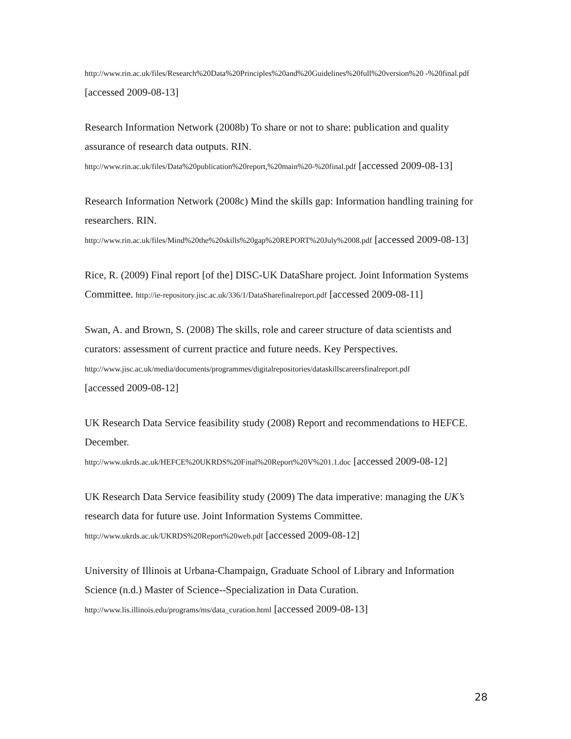http://www.rin.ac.uk/files/Research%20Data%20Principles%20and%20Guidelines%20full%20version%20 -%20final.pdf [accessed 2009-08-13]
Research Information Network (2008b) To share or not to share: publication and quality assurance of research data outputs. RIN.
http://www.rin.ac.uk/files/Data%20publication%20report,%20main%20-%20final.pdf [accessed 2009-08-13]
Research Information Network (2008c) Mind the skills gap: Information handling training for researchers. RIN.
http://www.rin.ac.uk/files/Mind%20the%20skills%20gap%20REPORT%20July%2008.pdf [accessed 2009-08-13]
Rice, R. (2009) Final report [of the] DISC-UK DataShare project. Joint Information Systems Committee. http://ie-repository.jisc.ac.uk/336/1/DataSharefinalreport.pdf [accessed 2009-08-11]
Swan, A. and Brown, S. (2008) The skills, role and career structure of data scientists and curators: assessment of current practice and future needs. Key Perspectives.
http://www.jisc.ac.uk/media/documents/programmes/digitalrepositories/dataskillscareersfinalreport.pdf
[accessed 2009-08-12]
UK Research Data Service feasibility study (2008) Report and recommendations to HEFCE. December.
http://www.ukrds.ac.uk/HEFCE%20UKRDS%20Final%20Report%20V%201.1.doc [accessed 2009-08-12]
UK Research Data Service feasibility study (2009) The data imperative: managing the UK’s research data for future use. Joint Information Systems Committee.
http://www.ukrds.ac.uk/UKRDS%20Report%20web.pdf [accessed 2009-08-12]
University of Illinois at Urbana-Champaign, Graduate School of Library and Information Science (n.d.) Master of Science--Specialization in Data Curation.
http://www.lis.illinois.edu/programs/ms/data_curation.html [accessed 2009-08-13]
28